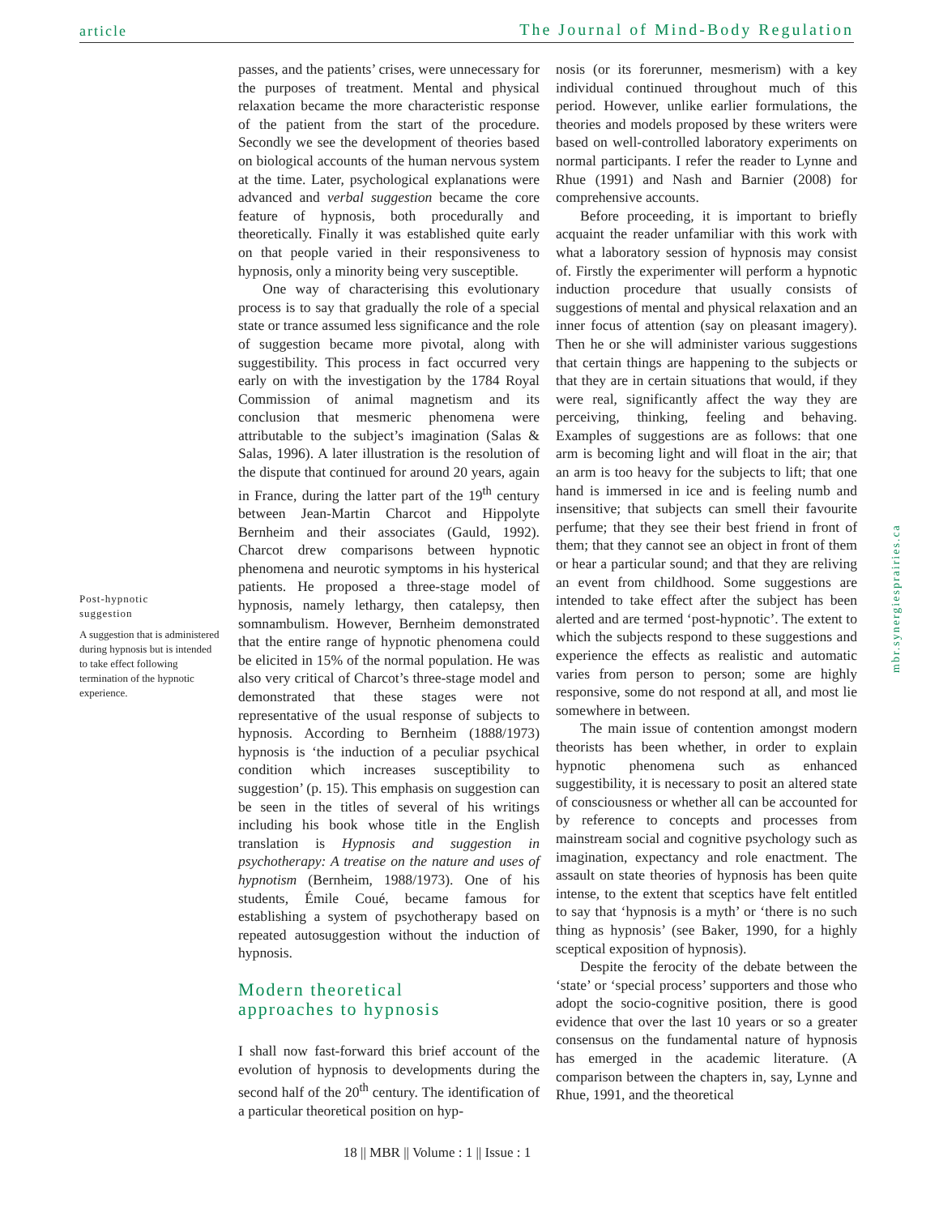article The Journal of Mind-Body Regulation
Post-hypnotic
suggestion
A suggestion that is administered during hypnosis but is intended to take effect following termination of the hypnotic experience.
passes, and the patients’ crises, were unnecessary for the purposes of treatment. Mental and physical relaxation became the more characteristic response of the patient from the start of the procedure. Secondly we see the development of theories based on biological accounts of the human nervous system at the time. Later, psychological explanations were advanced and verbal suggestion became the core feature of hypnosis, both procedurally and theoretically. Finally it was established quite early on that people varied in their responsiveness to hypnosis, only a minority being very susceptible.
One way of characterising this evolutionary process is to say that gradually the role of a special state or trance assumed less significance and the role of suggestion became more pivotal, along with suggestibility. This process in fact occurred very early on with the investigation by the 1784 Royal Commission of animal magnetism and its conclusion that mesmeric phenomena were attributable to the subject’s imagination (Salas & Salas, 1996). A later illustration is the resolution of the dispute that continued for around 20 years, again in France, during the latter part of the 19<sup>th</sup> century between Jean-Martin Charcot and Hippolyte Bernheim and their associates (Gauld, 1992). Charcot drew comparisons between hypnotic phenomena and neurotic symptoms in his hysterical patients. He proposed a three-stage model of hypnosis, namely lethargy, then catalepsy, then somnambulism. However, Bernheim demonstrated that the entire range of hypnotic phenomena could be elicited in 15% of the normal population. He was also very critical of Charcot’s three-stage model and demonstrated that these stages were not representative of the usual response of subjects to hypnosis. According to Bernheim (1888/1973) hypnosis is ‘the induction of a peculiar psychical condition which increases susceptibility to suggestion’ (p. 15). This emphasis on suggestion can be seen in the titles of several of his writings including his book whose title in the English translation is Hypnosis and suggestion in psychotherapy: A treatise on the nature and uses of hypnotism (Bernheim, 1988/1973). One of his students, Émile Coué, became famous for establishing a system of psychotherapy based on repeated autosuggestion without the induction of hypnosis.
Modern theoretical
approaches to hypnosis
I shall now fast-forward this brief account of the evolution of hypnosis to developments during the second half of the 20<sup>th</sup> century. The identification of a particular theoretical position on hyp-
nosis (or its forerunner, mesmerism) with a key individual continued throughout much of this period. However, unlike earlier formulations, the theories and models proposed by these writers were based on well-controlled laboratory experiments on normal participants. I refer the reader to Lynne and Rhue (1991) and Nash and Barnier (2008) for comprehensive accounts.
Before proceeding, it is important to briefly acquaint the reader unfamiliar with this work with what a laboratory session of hypnosis may consist of. Firstly the experimenter will perform a hypnotic induction procedure that usually consists of suggestions of mental and physical relaxation and an inner focus of attention (say on pleasant imagery). Then he or she will administer various suggestions that certain things are happening to the subjects or that they are in certain situations that would, if they were real, significantly affect the way they are perceiving, thinking, feeling and behaving. Examples of suggestions are as follows: that one arm is becoming light and will float in the air; that an arm is too heavy for the subjects to lift; that one hand is immersed in ice and is feeling numb and insensitive; that subjects can smell their favourite perfume; that they see their best friend in front of them; that they cannot see an object in front of them or hear a particular sound; and that they are reliving an event from childhood. Some suggestions are intended to take effect after the subject has been alerted and are termed ‘post-hypnotic’. The extent to which the subjects respond to these suggestions and experience the effects as realistic and automatic varies from person to person; some are highly responsive, some do not respond at all, and most lie somewhere in between.
The main issue of contention amongst modern theorists has been whether, in order to explain hypnotic phenomena such as enhanced suggestibility, it is necessary to posit an altered state of consciousness or whether all can be accounted for by reference to concepts and processes from mainstream social and cognitive psychology such as imagination, expectancy and role enactment. The assault on state theories of hypnosis has been quite intense, to the extent that sceptics have felt entitled to say that ‘hypnosis is a myth’ or ‘there is no such thing as hypnosis’ (see Baker, 1990, for a highly sceptical exposition of hypnosis).
Despite the ferocity of the debate between the ‘state’ or ‘special process’ supporters and those who adopt the socio-cognitive position, there is good evidence that over the last 10 years or so a greater consensus on the fundamental nature of hypnosis has emerged in the academic literature. (A comparison between the chapters in, say, Lynne and Rhue, 1991, and the theoretical
mbr.synergiesprairies.ca
18 || MBR || Volume : 1 || Issue : 1